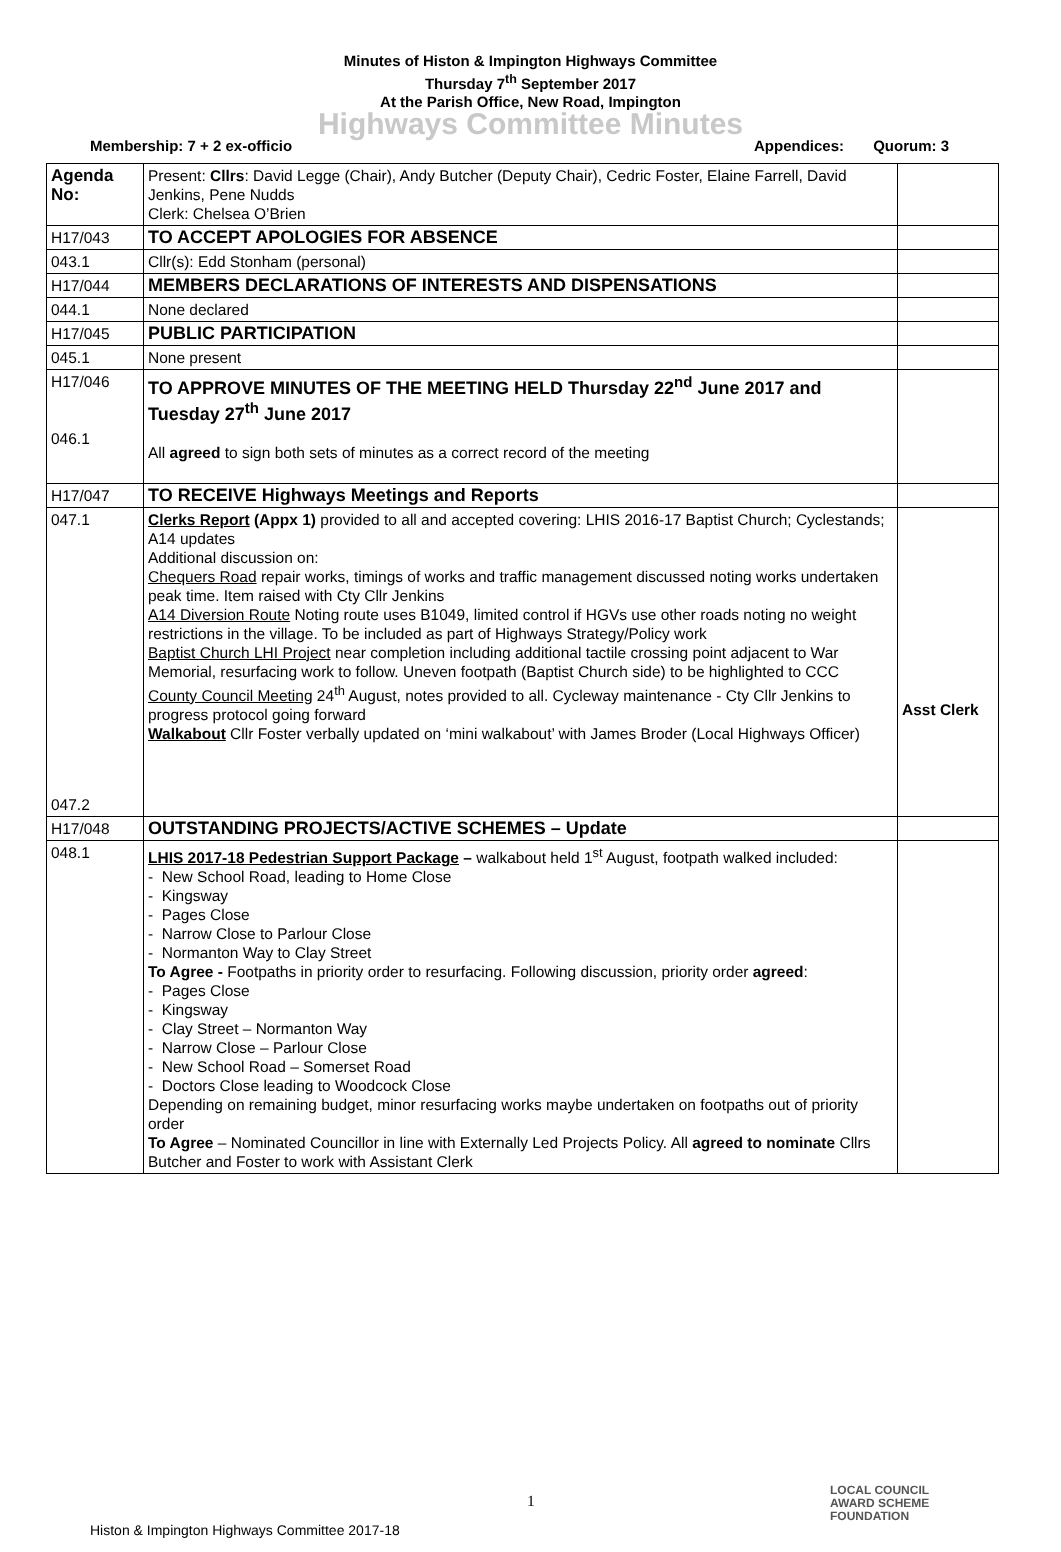Minutes of Histon & Impington Highways Committee
Thursday 7<sup>th</sup> September 2017
At the Parish Office, New Road, Impington
Highways Committee Minutes
Membership: 7 + 2 ex-officio Appendices: Quorum: 3
| Agenda No: | Present: Cllrs : David Legge (Chair), Andy Butcher (Deputy Chair), Cedric Foster, Elaine Farrell, David Jenkins, Pene Nudds Clerk: Chelsea O’Brien | |
| H17/043 | TO ACCEPT APOLOGIES FOR ABSENCE | |
| 043.1 | Cllr(s): Edd Stonham (personal) | |
| H17/044 | MEMBERS DECLARATIONS OF INTERESTS AND DISPENSATIONS | |
| 044.1 | None declared | |
| H17/045 | PUBLIC PARTICIPATION | |
| 045.1 | None present | |
| H17/046 046.1 | TO APPROVE MINUTES OF THE MEETING HELD Thursday 22<sup>nd</sup> June 2017 and Tuesday 27<sup>th</sup> June 2017 All agreed to sign both sets of minutes as a correct record of the meeting | |
| H17/047 | TO RECEIVE Highways Meetings and Reports | |
| 047.1 047.2 | Clerks Report (Appx 1) provided to all and accepted covering: LHIS 2016-17 Baptist Church; Cyclestands; A14 updates Additional discussion on: Chequers Road repair works, timings of works and traffic management discussed noting works undertaken peak time. Item raised with Cty Cllr Jenkins A14 Diversion Route Noting route uses B1049, limited control if HGVs use other roads noting no weight restrictions in the village. To be included as part of Highways Strategy/Policy work Baptist Church LHI Project near completion including additional tactile crossing point adjacent to War Memorial, resurfacing work to follow. Uneven footpath (Baptist Church side) to be highlighted to CCC County Council Meeting 24<sup>th</sup> August, notes provided to all. Cycleway maintenance - Cty Cllr Jenkins to progress protocol going forward Walkabout Cllr Foster verbally updated on ‘mini walkabout’ with James Broder (Local Highways Officer) | Asst Clerk |
| H17/048 | OUTSTANDING PROJECTS/ACTIVE SCHEMES – Update | |
| 048.1 | LHIS 2017-18 Pedestrian Support Package – walkabout held 1<sup>st</sup> August, footpath walked included: - New School Road, leading to Home Close - Kingsway - Pages Close - Narrow Close to Parlour Close - Normanton Way to Clay Street To Agree - Footpaths in priority order to resurfacing. Following discussion, priority order agreed : - Pages Close - Kingsway - Clay Street – Normanton Way - Narrow Close – Parlour Close - New School Road – Somerset Road - Doctors Close leading to Woodcock Close Depending on remaining budget, minor resurfacing works maybe undertaken on footpaths out of priority order To Agree – Nominated Councillor in line with Externally Led Projects Policy. All agreed to nominate Cllrs Butcher and Foster to work with Assistant Clerk | |
1
LOCAL COUNCIL
AWARD SCHEME
FOUNDATION
Histon & Impington Highways Committee 2017-18